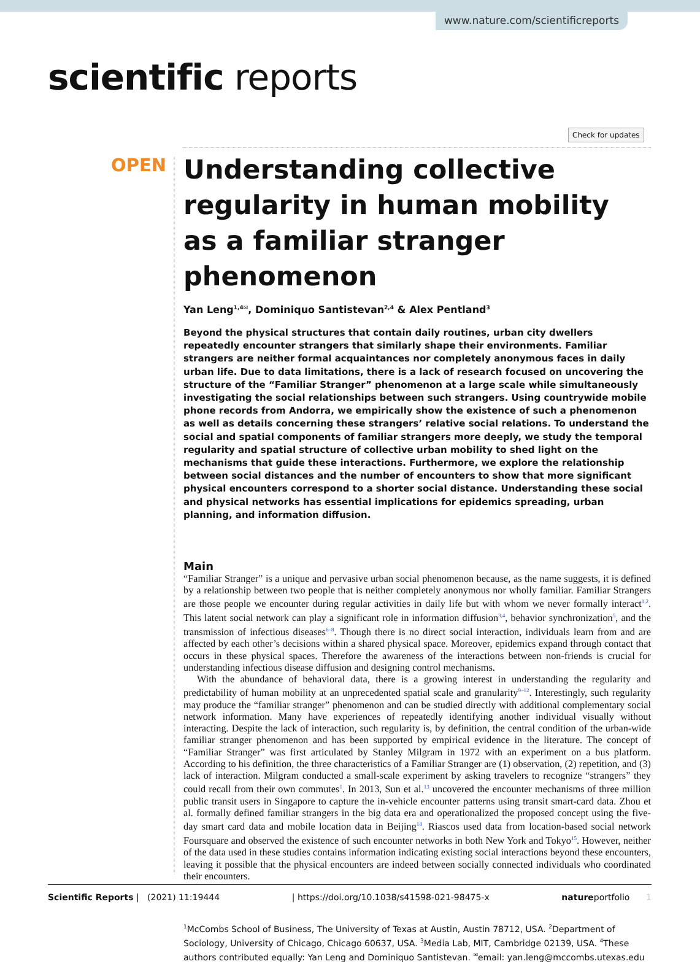www.nature.com/scientificreports
scientific reports
Check for updates
OPEN
Understanding collective regularity in human mobility as a familiar stranger phenomenon
Yan Leng<sup>1,4✉</sup>, Dominiquo Santistevan<sup>2,4</sup> & Alex Pentland<sup>3</sup>
Beyond the physical structures that contain daily routines, urban city dwellers repeatedly encounter strangers that similarly shape their environments. Familiar strangers are neither formal acquaintances nor completely anonymous faces in daily urban life. Due to data limitations, there is a lack of research focused on uncovering the structure of the “Familiar Stranger” phenomenon at a large scale while simultaneously investigating the social relationships between such strangers. Using countrywide mobile phone records from Andorra, we empirically show the existence of such a phenomenon as well as details concerning these strangers’ relative social relations. To understand the social and spatial components of familiar strangers more deeply, we study the temporal regularity and spatial structure of collective urban mobility to shed light on the mechanisms that guide these interactions. Furthermore, we explore the relationship between social distances and the number of encounters to show that more significant physical encounters correspond to a shorter social distance. Understanding these social and physical networks has essential implications for epidemics spreading, urban planning, and information diffusion.
Main
“Familiar Stranger” is a unique and pervasive urban social phenomenon because, as the name suggests, it is defined by a relationship between two people that is neither completely anonymous nor wholly familiar. Familiar Strangers are those people we encounter during regular activities in daily life but with whom we never formally interact<sup>1,2</sup>. This latent social network can play a significant role in information diffusion<sup>3,4</sup>, behavior synchronization<sup>5</sup>, and the transmission of infectious diseases<sup>6–8</sup>. Though there is no direct social interaction, individuals learn from and are affected by each other’s decisions within a shared physical space. Moreover, epidemics expand through contact that occurs in these physical spaces. Therefore the awareness of the interactions between non-friends is crucial for understanding infectious disease diffusion and designing control mechanisms.
With the abundance of behavioral data, there is a growing interest in understanding the regularity and predictability of human mobility at an unprecedented spatial scale and granularity<sup>9–12</sup>. Interestingly, such regularity may produce the “familiar stranger” phenomenon and can be studied directly with additional complementary social network information. Many have experiences of repeatedly identifying another individual visually without interacting. Despite the lack of interaction, such regularity is, by definition, the central condition of the urban-wide familiar stranger phenomenon and has been supported by empirical evidence in the literature. The concept of “Familiar Stranger” was first articulated by Stanley Milgram in 1972 with an experiment on a bus platform. According to his definition, the three characteristics of a Familiar Stranger are (1) observation, (2) repetition, and (3) lack of interaction. Milgram conducted a small-scale experiment by asking travelers to recognize “strangers” they could recall from their own commutes<sup>1</sup>. In 2013, Sun et al.<sup>13</sup> uncovered the encounter mechanisms of three million public transit users in Singapore to capture the in-vehicle encounter patterns using transit smart-card data. Zhou et al. formally defined familiar strangers in the big data era and operationalized the proposed concept using the five-day smart card data and mobile location data in Beijing<sup>14</sup>. Riascos used data from location-based social network Foursquare and observed the existence of such encounter networks in both New York and Tokyo<sup>15</sup>. However, neither of the data used in these studies contains information indicating existing social interactions beyond these encounters, leaving it possible that the physical encounters are indeed between socially connected individuals who coordinated their encounters.
<sup>1</sup> McCombs School of Business, The University of Texas at Austin, Austin 78712, USA. <sup>2</sup>Department of Sociology, University of Chicago, Chicago 60637, USA. <sup>3</sup>Media Lab, MIT, Cambridge 02139, USA. <sup>4</sup>These authors contributed equally: Yan Leng and Dominiquo Santistevan. <sup>✉</sup>email: yan.leng@mccombs.utexas.edu
Scientific Reports | (2021) 11:19444 | https://doi.org/10.1038/s41598-021-98475-x natureportfolio 1